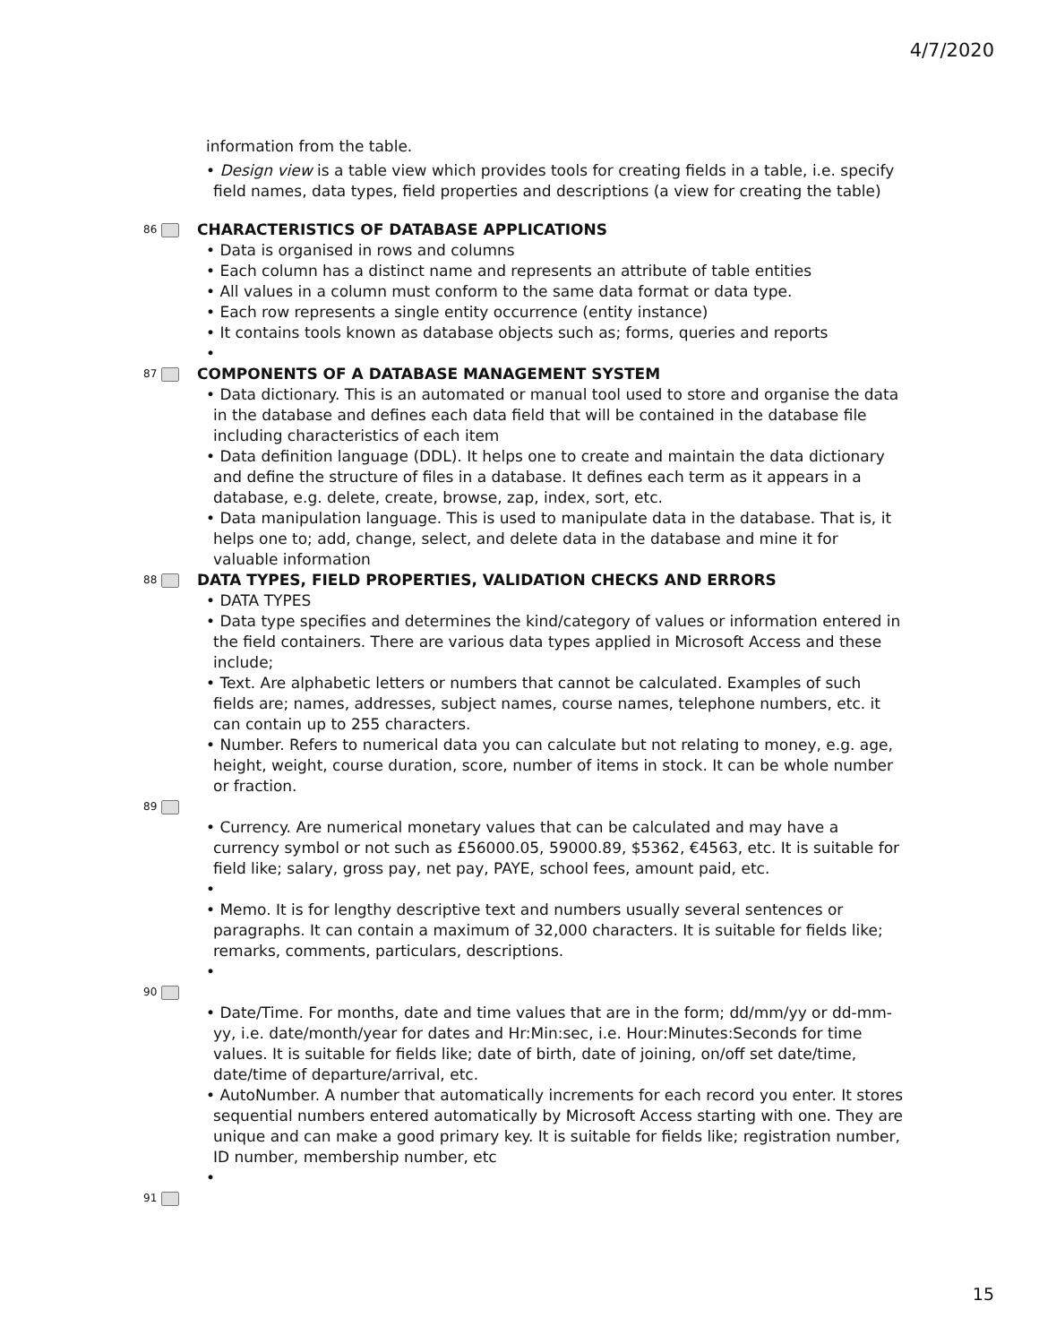4/7/2020
information from the table.
• Design view is a table view which provides tools for creating fields in a table, i.e. specify field names, data types, field properties and descriptions (a view for creating the table)
86 CHARACTERISTICS OF DATABASE APPLICATIONS
• Data is organised in rows and columns
• Each column has a distinct name and represents an attribute of table entities
• All values in a column must conform to the same data format or data type.
• Each row represents a single entity occurrence (entity instance)
• It contains tools known as database objects such as; forms, queries and reports
•
87 COMPONENTS OF A DATABASE MANAGEMENT SYSTEM
• Data dictionary. This is an automated or manual tool used to store and organise the data in the database and defines each data field that will be contained in the database file including characteristics of each item
• Data definition language (DDL). It helps one to create and maintain the data dictionary and define the structure of files in a database. It defines each term as it appears in a database, e.g. delete, create, browse, zap, index, sort, etc.
• Data manipulation language. This is used to manipulate data in the database. That is, it helps one to; add, change, select, and delete data in the database and mine it for valuable information
88 DATA TYPES, FIELD PROPERTIES, VALIDATION CHECKS AND ERRORS
• DATA TYPES
• Data type specifies and determines the kind/category of values or information entered in the field containers. There are various data types applied in Microsoft Access and these include;
• Text. Are alphabetic letters or numbers that cannot be calculated. Examples of such fields are; names, addresses, subject names, course names, telephone numbers, etc. it can contain up to 255 characters.
• Number. Refers to numerical data you can calculate but not relating to money, e.g. age, height, weight, course duration, score, number of items in stock. It can be whole number or fraction.
89
• Currency. Are numerical monetary values that can be calculated and may have a currency symbol or not such as £56000.05, 59000.89, $5362, €4563, etc. It is suitable for field like; salary, gross pay, net pay, PAYE, school fees, amount paid, etc.
•
• Memo. It is for lengthy descriptive text and numbers usually several sentences or paragraphs. It can contain a maximum of 32,000 characters. It is suitable for fields like; remarks, comments, particulars, descriptions.
•
90
• Date/Time. For months, date and time values that are in the form; dd/mm/yy or dd-mm-yy, i.e. date/month/year for dates and Hr:Min:sec, i.e. Hour:Minutes:Seconds for time values. It is suitable for fields like; date of birth, date of joining, on/off set date/time, date/time of departure/arrival, etc.
• AutoNumber. A number that automatically increments for each record you enter. It stores sequential numbers entered automatically by Microsoft Access starting with one. They are unique and can make a good primary key. It is suitable for fields like; registration number, ID number, membership number, etc
•
91
15